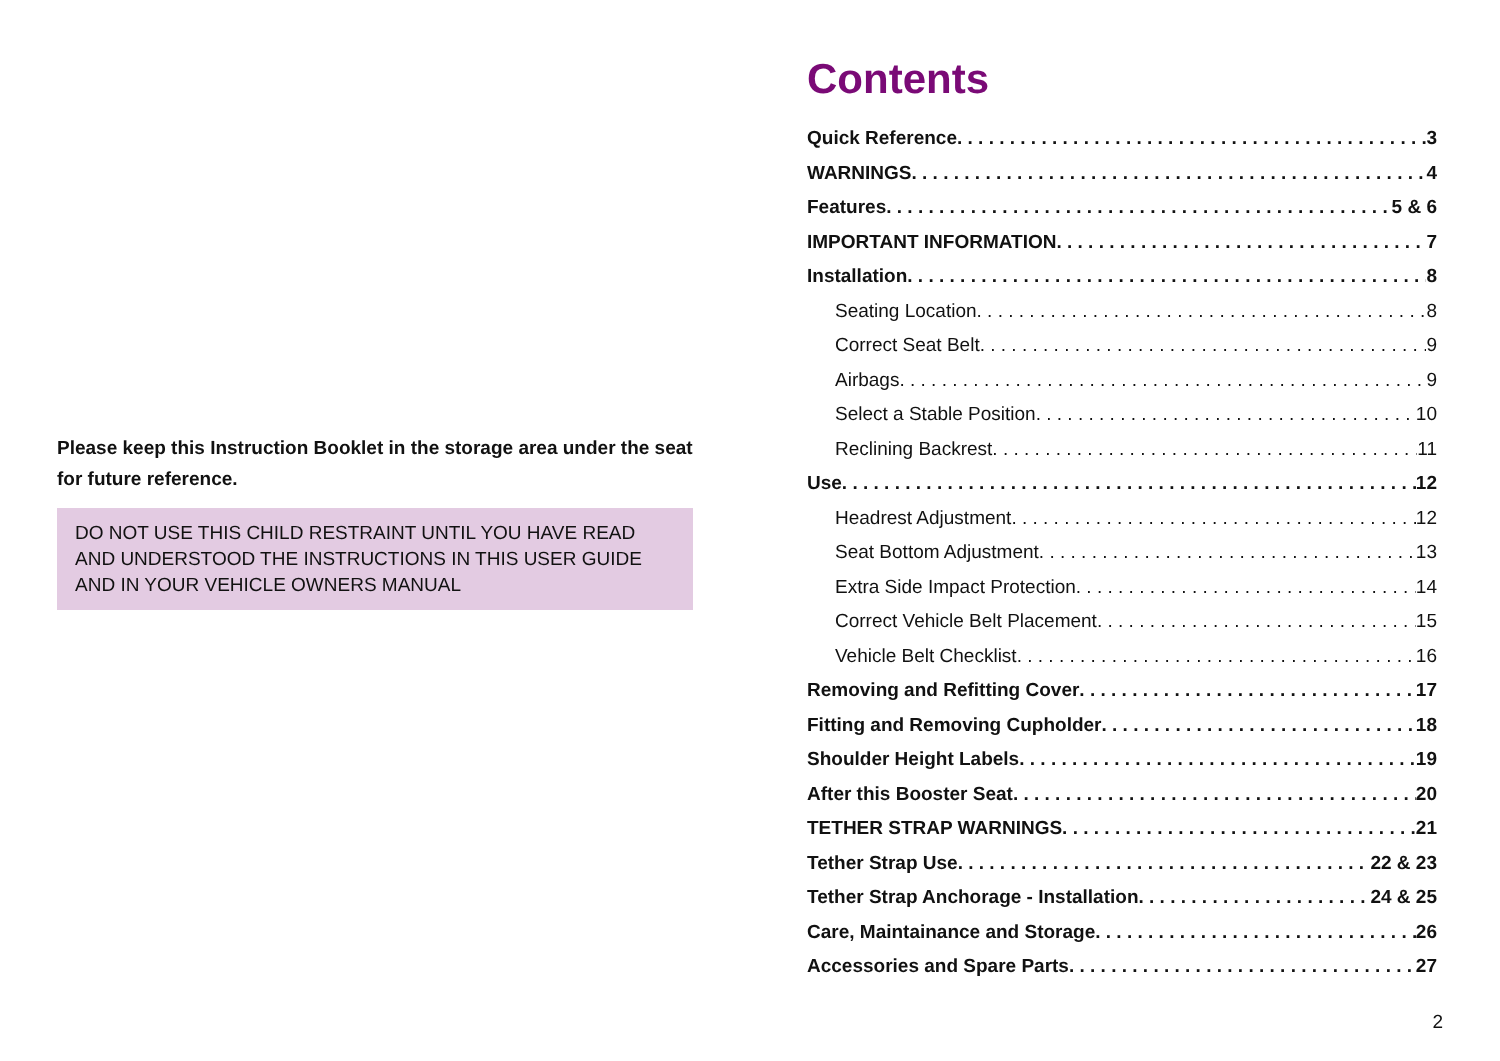Please keep this Instruction Booklet in the storage area under the seat for future reference.
DO NOT USE THIS CHILD RESTRAINT UNTIL YOU HAVE READ AND UNDERSTOOD THE INSTRUCTIONS IN THIS USER GUIDE AND IN YOUR VEHICLE OWNERS MANUAL
Contents
Quick Reference 3
WARNINGS 4
Features 5 & 6
IMPORTANT INFORMATION 7
Installation 8
Seating Location 8
Correct Seat Belt 9
Airbags 9
Select a Stable Position 10
Reclining Backrest 11
Use 12
Headrest Adjustment 12
Seat Bottom Adjustment 13
Extra Side Impact Protection 14
Correct Vehicle Belt Placement 15
Vehicle Belt Checklist 16
Removing and Refitting Cover 17
Fitting and Removing Cupholder 18
Shoulder Height Labels 19
After this Booster Seat 20
TETHER STRAP WARNINGS 21
Tether Strap Use 22 & 23
Tether Strap Anchorage - Installation 24 & 25
Care, Maintainance and Storage 26
Accessories and Spare Parts 27
2